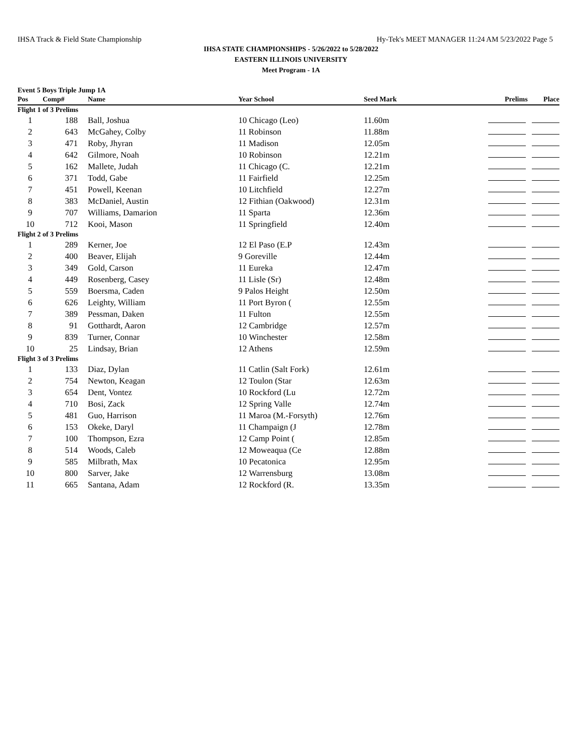IHSA Track & Field State Championship Hy-Tek's MEET MANAGER 11:24 AM 5/23/2022 Page 5
IHSA STATE CHAMPIONSHIPS - 5/26/2022 to 5/28/2022
EASTERN ILLINOIS UNIVERSITY
Meet Program - 1A
Event 5 Boys Triple Jump 1A
| Pos | Comp# | Name | Year School | Seed Mark | Prelims Place |
| --- | --- | --- | --- | --- | --- |
| Flight 1 of 3 Prelims | | | | | |
| 1 | 188 | Ball, Joshua | 10 Chicago (Leo) | 11.60m | |
| 2 | 643 | McGahey, Colby | 11 Robinson | 11.88m | |
| 3 | 471 | Roby, Jhyran | 11 Madison | 12.05m | |
| 4 | 642 | Gilmore, Noah | 10 Robinson | 12.21m | |
| 5 | 162 | Mallete, Judah | 11 Chicago (C. | 12.21m | |
| 6 | 371 | Todd, Gabe | 11 Fairfield | 12.25m | |
| 7 | 451 | Powell, Keenan | 10 Litchfield | 12.27m | |
| 8 | 383 | McDaniel, Austin | 12 Fithian (Oakwood) | 12.31m | |
| 9 | 707 | Williams, Damarion | 11 Sparta | 12.36m | |
| 10 | 712 | Kooi, Mason | 11 Springfield | 12.40m | |
| Flight 2 of 3 Prelims | | | | | |
| 1 | 289 | Kerner, Joe | 12 El Paso (E.P | 12.43m | |
| 2 | 400 | Beaver, Elijah | 9 Goreville | 12.44m | |
| 3 | 349 | Gold, Carson | 11 Eureka | 12.47m | |
| 4 | 449 | Rosenberg, Casey | 11 Lisle (Sr) | 12.48m | |
| 5 | 559 | Boersma, Caden | 9 Palos Height | 12.50m | |
| 6 | 626 | Leighty, William | 11 Port Byron ( | 12.55m | |
| 7 | 389 | Pessman, Daken | 11 Fulton | 12.55m | |
| 8 | 91 | Gotthardt, Aaron | 12 Cambridge | 12.57m | |
| 9 | 839 | Turner, Connar | 10 Winchester | 12.58m | |
| 10 | 25 | Lindsay, Brian | 12 Athens | 12.59m | |
| Flight 3 of 3 Prelims | | | | | |
| 1 | 133 | Diaz, Dylan | 11 Catlin (Salt Fork) | 12.61m | |
| 2 | 754 | Newton, Keagan | 12 Toulon (Star | 12.63m | |
| 3 | 654 | Dent, Vontez | 10 Rockford (Lu | 12.72m | |
| 4 | 710 | Bosi, Zack | 12 Spring Valle | 12.74m | |
| 5 | 481 | Guo, Harrison | 11 Maroa (M.-Forsyth) | 12.76m | |
| 6 | 153 | Okeke, Daryl | 11 Champaign (J | 12.78m | |
| 7 | 100 | Thompson, Ezra | 12 Camp Point ( | 12.85m | |
| 8 | 514 | Woods, Caleb | 12 Moweaqua (Ce | 12.88m | |
| 9 | 585 | Milbrath, Max | 10 Pecatonica | 12.95m | |
| 10 | 800 | Sarver, Jake | 12 Warrensburg | 13.08m | |
| 11 | 665 | Santana, Adam | 12 Rockford (R. | 13.35m | |